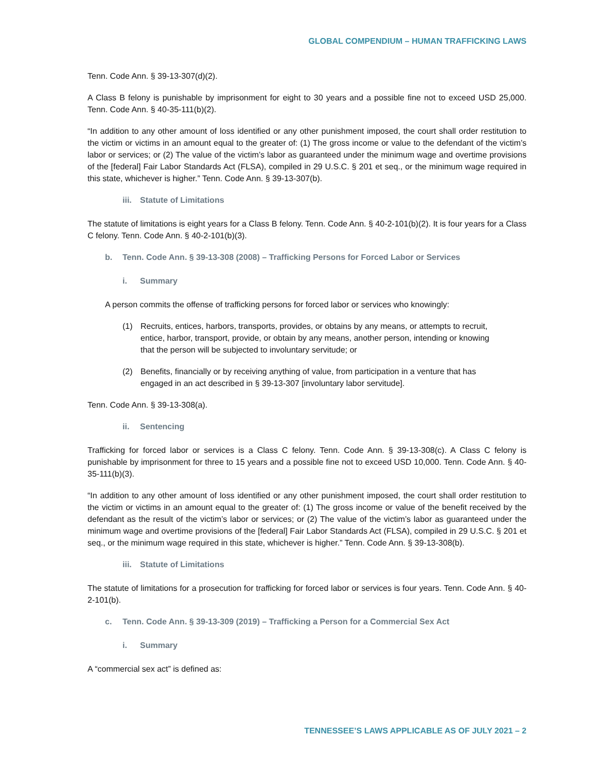GLOBAL COMPENDIUM – HUMAN TRAFFICKING LAWS
Tenn. Code Ann. § 39-13-307(d)(2).
A Class B felony is punishable by imprisonment for eight to 30 years and a possible fine not to exceed USD 25,000. Tenn. Code Ann. § 40-35-111(b)(2).
“In addition to any other amount of loss identified or any other punishment imposed, the court shall order restitution to the victim or victims in an amount equal to the greater of: (1) The gross income or value to the defendant of the victim’s labor or services; or (2) The value of the victim’s labor as guaranteed under the minimum wage and overtime provisions of the [federal] Fair Labor Standards Act (FLSA), compiled in 29 U.S.C. § 201 et seq., or the minimum wage required in this state, whichever is higher.” Tenn. Code Ann. § 39-13-307(b).
iii. Statute of Limitations
The statute of limitations is eight years for a Class B felony. Tenn. Code Ann. § 40-2-101(b)(2). It is four years for a Class C felony. Tenn. Code Ann. § 40-2-101(b)(3).
b. Tenn. Code Ann. § 39-13-308 (2008) – Trafficking Persons for Forced Labor or Services
i. Summary
A person commits the offense of trafficking persons for forced labor or services who knowingly:
(1) Recruits, entices, harbors, transports, provides, or obtains by any means, or attempts to recruit, entice, harbor, transport, provide, or obtain by any means, another person, intending or knowing that the person will be subjected to involuntary servitude; or
(2) Benefits, financially or by receiving anything of value, from participation in a venture that has engaged in an act described in § 39-13-307 [involuntary labor servitude].
Tenn. Code Ann. § 39-13-308(a).
ii. Sentencing
Trafficking for forced labor or services is a Class C felony. Tenn. Code Ann. § 39-13-308(c). A Class C felony is punishable by imprisonment for three to 15 years and a possible fine not to exceed USD 10,000. Tenn. Code Ann. § 40-35-111(b)(3).
“In addition to any other amount of loss identified or any other punishment imposed, the court shall order restitution to the victim or victims in an amount equal to the greater of: (1) The gross income or value of the benefit received by the defendant as the result of the victim’s labor or services; or (2) The value of the victim’s labor as guaranteed under the minimum wage and overtime provisions of the [federal] Fair Labor Standards Act (FLSA), compiled in 29 U.S.C. § 201 et seq., or the minimum wage required in this state, whichever is higher.” Tenn. Code Ann. § 39-13-308(b).
iii. Statute of Limitations
The statute of limitations for a prosecution for trafficking for forced labor or services is four years. Tenn. Code Ann. § 40-2-101(b).
c. Tenn. Code Ann. § 39-13-309 (2019) – Trafficking a Person for a Commercial Sex Act
i. Summary
A “commercial sex act” is defined as:
TENNESSEE’S LAWS APPLICABLE AS OF JULY 2021 – 2